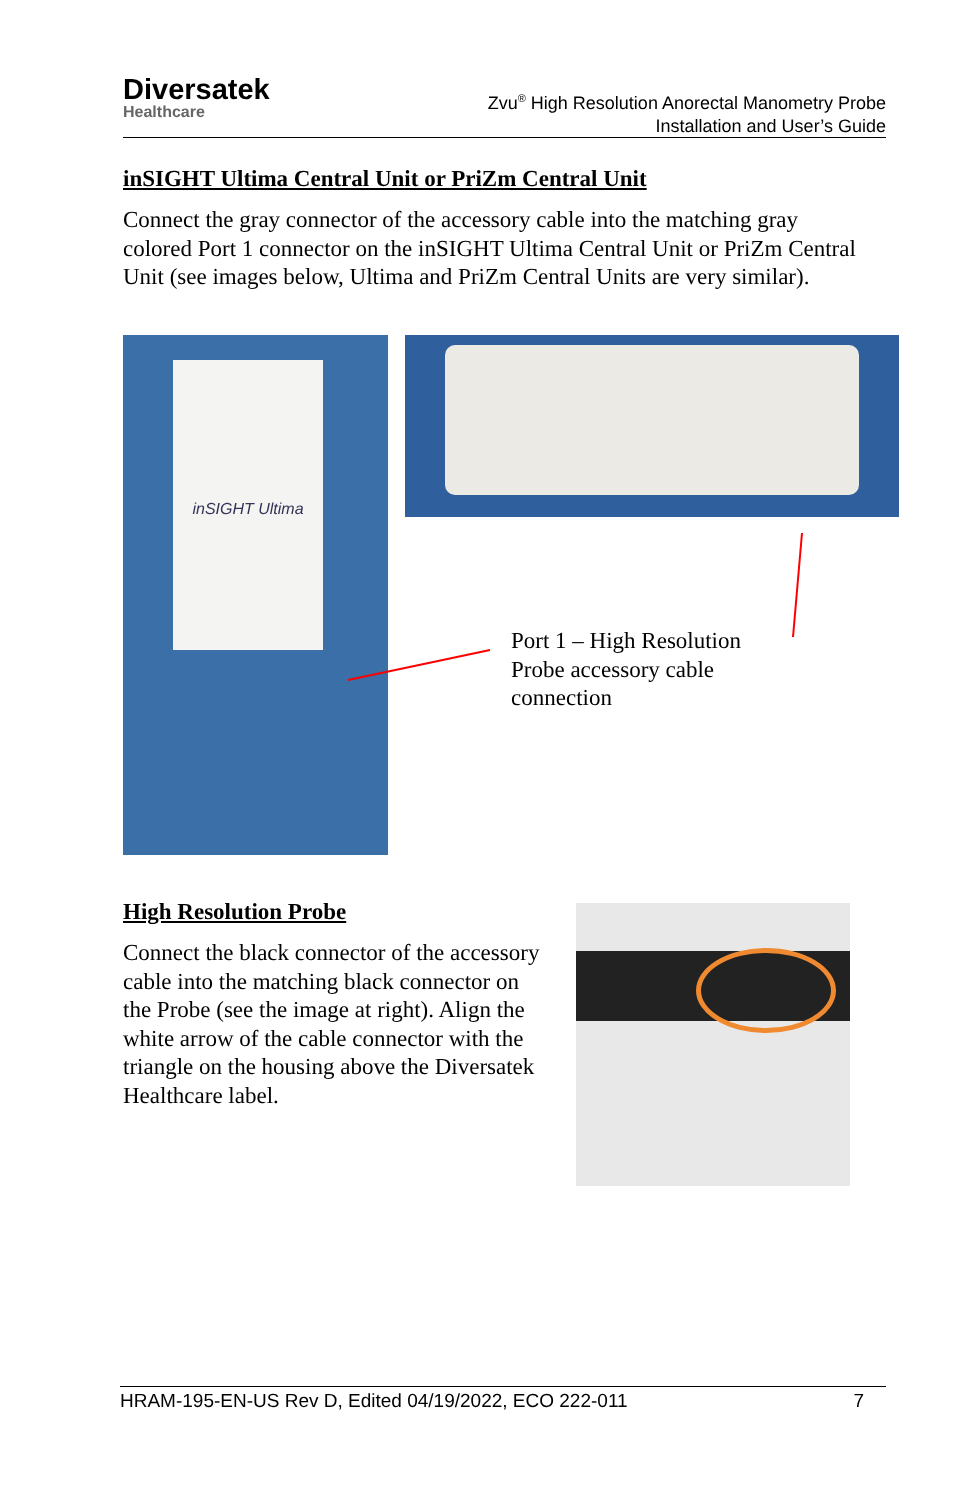Diversatek
Healthcare
Zvu<sup>®</sup> High Resolution Anorectal Manometry Probe
Installation and User’s Guide
inSIGHT Ultima Central Unit or PriZm Central Unit
Connect the gray connector of the accessory cable into the matching gray colored Port 1 connector on the inSIGHT Ultima Central Unit or PriZm Central Unit (see images below, Ultima and PriZm Central Units are very similar).
inSIGHT Ultima
Port 1 – High Resolution Probe accessory cable connection
High Resolution Probe
Connect the black connector of the accessory cable into the matching black connector on the Probe (see the image at right). Align the white arrow of the cable connector with the triangle on the housing above the Diversatek Healthcare label.
HRAM-195-EN-US Rev D, Edited 04/19/2022, ECO 222-011 7